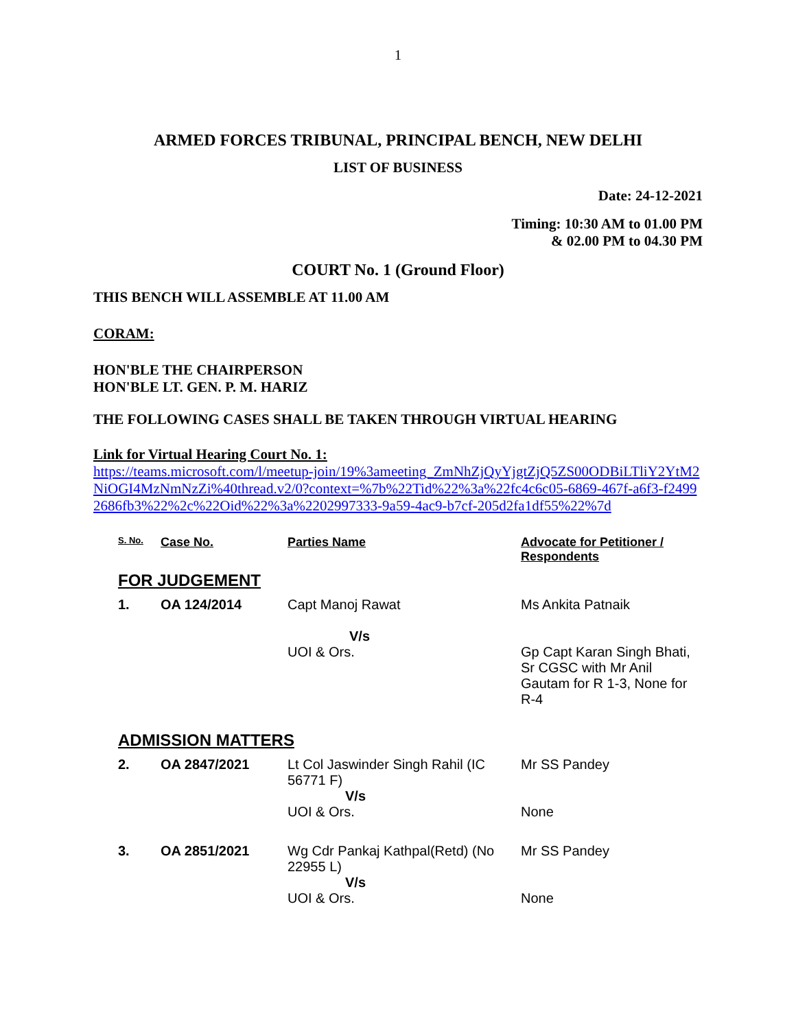1
ARMED FORCES TRIBUNAL, PRINCIPAL BENCH, NEW DELHI
LIST OF BUSINESS
Date: 24-12-2021
Timing: 10:30 AM to 01.00 PM
& 02.00 PM to 04.30 PM
COURT No. 1 (Ground Floor)
THIS BENCH WILL ASSEMBLE AT 11.00 AM
CORAM:
HON'BLE THE CHAIRPERSON
HON'BLE LT. GEN. P. M. HARIZ
THE FOLLOWING CASES SHALL BE TAKEN THROUGH VIRTUAL HEARING
Link for Virtual Hearing Court No. 1:
https://teams.microsoft.com/l/meetup-join/19%3ameeting_ZmNhZjQyYjgtZjQ5ZS00ODBiLTliY2YtM2NiOGI4MzNmNzZi%40thread.v2/0?context=%7b%22Tid%22%3a%22fc4c6c05-6869-467f-a6f3-f24992686fb3%22%2c%22Oid%22%3a%2202997333-9a59-4ac9-b7cf-205d2fa1df55%22%7d
| S. No. | Case No. | Parties Name | Advocate for Petitioner / Respondents |
| --- | --- | --- | --- |
| FOR JUDGEMENT | | | |
| 1. | OA 124/2014 | Capt Manoj Rawat V/s UOI & Ors. | Ms Ankita Patnaik Gp Capt Karan Singh Bhati, Sr CGSC with Mr Anil Gautam for R 1-3, None for R-4 |
| ADMISSION MATTERS | | | |
| 2. | OA 2847/2021 | Lt Col Jaswinder Singh Rahil (IC 56771 F) V/s UOI & Ors. | Mr SS Pandey None |
| 3. | OA 2851/2021 | Wg Cdr Pankaj Kathpal(Retd) (No 22955 L) V/s UOI & Ors. | Mr SS Pandey None |